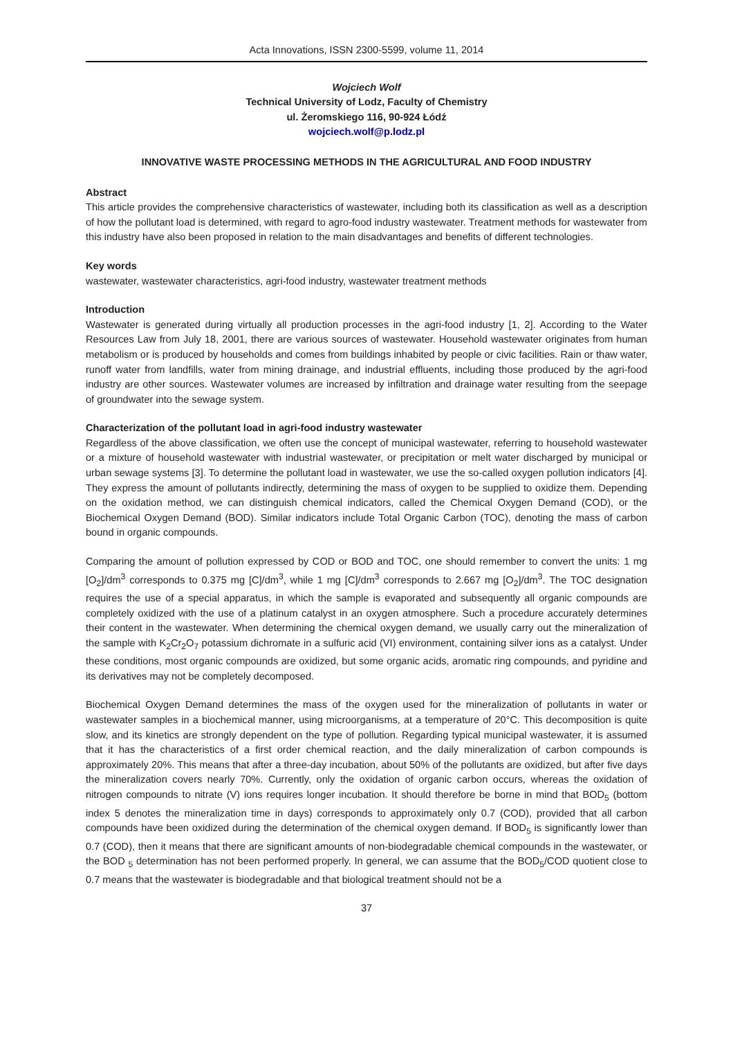Acta Innovations, ISSN 2300-5599, volume 11, 2014
Wojciech Wolf
Technical University of Lodz, Faculty of Chemistry
ul. Żeromskiego 116, 90-924 Łódź
wojciech.wolf@p.lodz.pl
INNOVATIVE WASTE PROCESSING METHODS IN THE AGRICULTURAL AND FOOD INDUSTRY
Abstract
This article provides the comprehensive characteristics of wastewater, including both its classification as well as a description of how the pollutant load is determined, with regard to agro-food industry wastewater. Treatment methods for wastewater from this industry have also been proposed in relation to the main disadvantages and benefits of different technologies.
Key words
wastewater, wastewater characteristics, agri-food industry, wastewater treatment methods
Introduction
Wastewater is generated during virtually all production processes in the agri-food industry [1, 2]. According to the Water Resources Law from July 18, 2001, there are various sources of wastewater. Household wastewater originates from human metabolism or is produced by households and comes from buildings inhabited by people or civic facilities. Rain or thaw water, runoff water from landfills, water from mining drainage, and industrial effluents, including those produced by the agri-food industry are other sources. Wastewater volumes are increased by infiltration and drainage water resulting from the seepage of groundwater into the sewage system.
Characterization of the pollutant load in agri-food industry wastewater
Regardless of the above classification, we often use the concept of municipal wastewater, referring to household wastewater or a mixture of household wastewater with industrial wastewater, or precipitation or melt water discharged by municipal or urban sewage systems [3]. To determine the pollutant load in wastewater, we use the so-called oxygen pollution indicators [4]. They express the amount of pollutants indirectly, determining the mass of oxygen to be supplied to oxidize them. Depending on the oxidation method, we can distinguish chemical indicators, called the Chemical Oxygen Demand (COD), or the Biochemical Oxygen Demand (BOD). Similar indicators include Total Organic Carbon (TOC), denoting the mass of carbon bound in organic compounds.
Comparing the amount of pollution expressed by COD or BOD and TOC, one should remember to convert the units: 1 mg [O<sub>2</sub>]/dm<sup>3</sup> corresponds to 0.375 mg [C]/dm<sup>3</sup>, while 1 mg [C]/dm<sup>3</sup> corresponds to 2.667 mg [O<sub>2</sub>]/dm<sup>3</sup>. The TOC designation requires the use of a special apparatus, in which the sample is evaporated and subsequently all organic compounds are completely oxidized with the use of a platinum catalyst in an oxygen atmosphere. Such a procedure accurately determines their content in the wastewater. When determining the chemical oxygen demand, we usually carry out the mineralization of the sample with K<sub>2</sub>Cr<sub>2</sub>O<sub>7</sub> potassium dichromate in a sulfuric acid (VI) environment, containing silver ions as a catalyst. Under these conditions, most organic compounds are oxidized, but some organic acids, aromatic ring compounds, and pyridine and its derivatives may not be completely decomposed.
Biochemical Oxygen Demand determines the mass of the oxygen used for the mineralization of pollutants in water or wastewater samples in a biochemical manner, using microorganisms, at a temperature of 20°C. This decomposition is quite slow, and its kinetics are strongly dependent on the type of pollution. Regarding typical municipal wastewater, it is assumed that it has the characteristics of a first order chemical reaction, and the daily mineralization of carbon compounds is approximately 20%. This means that after a three-day incubation, about 50% of the pollutants are oxidized, but after five days the mineralization covers nearly 70%. Currently, only the oxidation of organic carbon occurs, whereas the oxidation of nitrogen compounds to nitrate (V) ions requires longer incubation. It should therefore be borne in mind that BOD<sub>5</sub> (bottom index 5 denotes the mineralization time in days) corresponds to approximately only 0.7 (COD), provided that all carbon compounds have been oxidized during the determination of the chemical oxygen demand. If BOD<sub>5</sub> is significantly lower than 0.7 (COD), then it means that there are significant amounts of non-biodegradable chemical compounds in the wastewater, or the BOD <sub>5</sub> determination has not been performed properly. In general, we can assume that the BOD<sub>5</sub>/COD quotient close to 0.7 means that the wastewater is biodegradable and that biological treatment should not be a
37